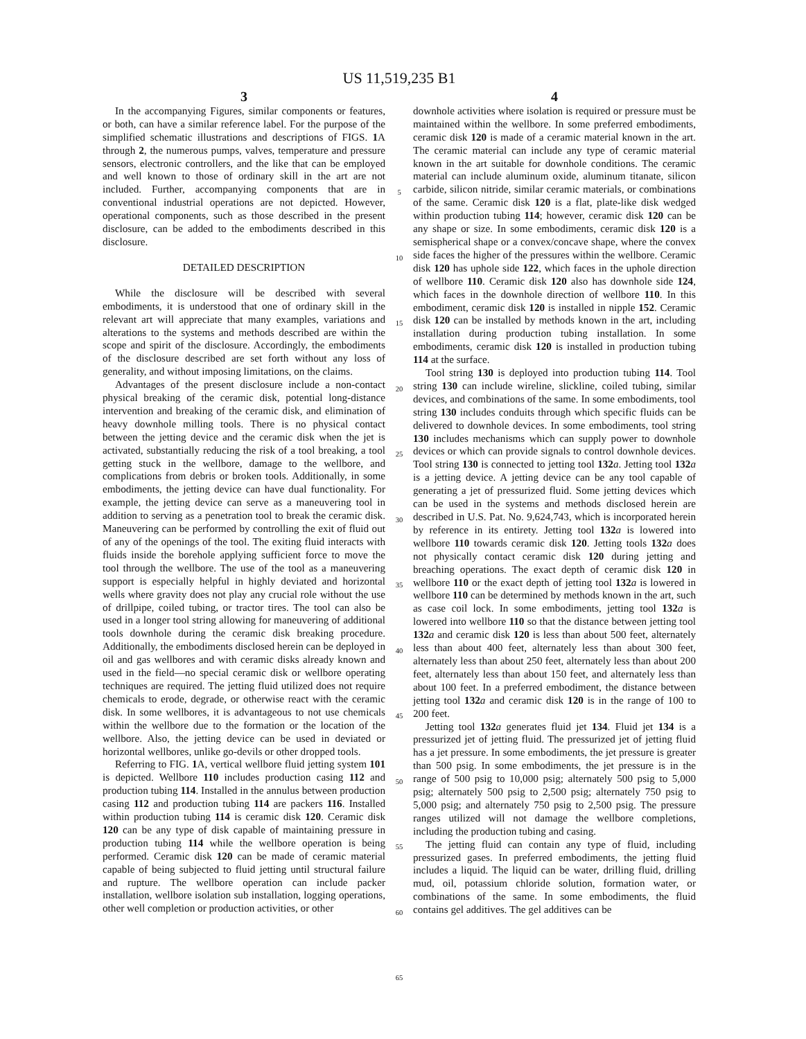US 11,519,235 B1
3
In the accompanying Figures, similar components or features, or both, can have a similar reference label. For the purpose of the simplified schematic illustrations and descriptions of FIGS. 1 A through 2, the numerous pumps, valves, temperature and pressure sensors, electronic controllers, and the like that can be employed and well known to those of ordinary skill in the art are not included. Further, accompanying components that are in conventional industrial operations are not depicted. However, operational components, such as those described in the present disclosure, can be added to the embodiments described in this disclosure.
DETAILED DESCRIPTION
While the disclosure will be described with several embodiments, it is understood that one of ordinary skill in the relevant art will appreciate that many examples, variations and alterations to the systems and methods described are within the scope and spirit of the disclosure. Accordingly, the embodiments of the disclosure described are set forth without any loss of generality, and without imposing limitations, on the claims.
Advantages of the present disclosure include a non-contact physical breaking of the ceramic disk, potential long-distance intervention and breaking of the ceramic disk, and elimination of heavy downhole milling tools. There is no physical contact between the jetting device and the ceramic disk when the jet is activated, substantially reducing the risk of a tool breaking, a tool getting stuck in the wellbore, damage to the wellbore, and complications from debris or broken tools. Additionally, in some embodiments, the jetting device can have dual functionality. For example, the jetting device can serve as a maneuvering tool in addition to serving as a penetration tool to break the ceramic disk. Maneuvering can be performed by controlling the exit of fluid out of any of the openings of the tool. The exiting fluid interacts with fluids inside the borehole applying sufficient force to move the tool through the wellbore. The use of the tool as a maneuvering support is especially helpful in highly deviated and horizontal wells where gravity does not play any crucial role without the use of drillpipe, coiled tubing, or tractor tires. The tool can also be used in a longer tool string allowing for maneuvering of additional tools downhole during the ceramic disk breaking procedure. Additionally, the embodiments disclosed herein can be deployed in oil and gas wellbores and with ceramic disks already known and used in the field—no special ceramic disk or wellbore operating techniques are required. The jetting fluid utilized does not require chemicals to erode, degrade, or otherwise react with the ceramic disk. In some wellbores, it is advantageous to not use chemicals within the wellbore due to the formation or the location of the wellbore. Also, the jetting device can be used in deviated or horizontal wellbores, unlike go-devils or other dropped tools.
Referring to FIG. 1 A, vertical wellbore fluid jetting system 101 is depicted. Wellbore 110 includes production casing 112 and production tubing 114. Installed in the annulus between production casing 112 and production tubing 114 are packers 116. Installed within production tubing 114 is ceramic disk 120. Ceramic disk 120 can be any type of disk capable of maintaining pressure in production tubing 114 while the wellbore operation is being performed. Ceramic disk 120 can be made of ceramic material capable of being subjected to fluid jetting until structural failure and rupture. The wellbore operation can include packer installation, wellbore isolation sub installation, logging operations, other well completion or production activities, or other
5
10
15
20
25
30
35
40
45
50
55
60
65
4
downhole activities where isolation is required or pressure must be maintained within the wellbore. In some preferred embodiments, ceramic disk 120 is made of a ceramic material known in the art. The ceramic material can include any type of ceramic material known in the art suitable for downhole conditions. The ceramic material can include aluminum oxide, aluminum titanate, silicon carbide, silicon nitride, similar ceramic materials, or combinations of the same. Ceramic disk 120 is a flat, plate-like disk wedged within production tubing 114; however, ceramic disk 120 can be any shape or size. In some embodiments, ceramic disk 120 is a semispherical shape or a convex/concave shape, where the convex side faces the higher of the pressures within the wellbore. Ceramic disk 120 has uphole side 122, which faces in the uphole direction of wellbore 110. Ceramic disk 120 also has downhole side 124, which faces in the downhole direction of wellbore 110. In this embodiment, ceramic disk 120 is installed in nipple 152. Ceramic disk 120 can be installed by methods known in the art, including installation during production tubing installation. In some embodiments, ceramic disk 120 is installed in production tubing 114 at the surface.
Tool string 130 is deployed into production tubing 114. Tool string 130 can include wireline, slickline, coiled tubing, similar devices, and combinations of the same. In some embodiments, tool string 130 includes conduits through which specific fluids can be delivered to downhole devices. In some embodiments, tool string 130 includes mechanisms which can supply power to downhole devices or which can provide signals to control downhole devices. Tool string 130 is connected to jetting tool 132 a. Jetting tool 132 a is a jetting device. A jetting device can be any tool capable of generating a jet of pressurized fluid. Some jetting devices which can be used in the systems and methods disclosed herein are described in U.S. Pat. No. 9,624,743, which is incorporated herein by reference in its entirety. Jetting tool 132 a is lowered into wellbore 110 towards ceramic disk 120. Jetting tools 132 a does not physically contact ceramic disk 120 during jetting and breaching operations. The exact depth of ceramic disk 120 in wellbore 110 or the exact depth of jetting tool 132 a is lowered in wellbore 110 can be determined by methods known in the art, such as case coil lock. In some embodiments, jetting tool 132 a is lowered into wellbore 110 so that the distance between jetting tool 132 a and ceramic disk 120 is less than about 500 feet, alternately less than about 400 feet, alternately less than about 300 feet, alternately less than about 250 feet, alternately less than about 200 feet, alternately less than about 150 feet, and alternately less than about 100 feet. In a preferred embodiment, the distance between jetting tool 132 a and ceramic disk 120 is in the range of 100 to 200 feet.
Jetting tool 132 a generates fluid jet 134. Fluid jet 134 is a pressurized jet of jetting fluid. The pressurized jet of jetting fluid has a jet pressure. In some embodiments, the jet pressure is greater than 500 psig. In some embodiments, the jet pressure is in the range of 500 psig to 10,000 psig; alternately 500 psig to 5,000 psig; alternately 500 psig to 2,500 psig; alternately 750 psig to 5,000 psig; and alternately 750 psig to 2,500 psig. The pressure ranges utilized will not damage the wellbore completions, including the production tubing and casing.
The jetting fluid can contain any type of fluid, including pressurized gases. In preferred embodiments, the jetting fluid includes a liquid. The liquid can be water, drilling fluid, drilling mud, oil, potassium chloride solution, formation water, or combinations of the same. In some embodiments, the fluid contains gel additives. The gel additives can be